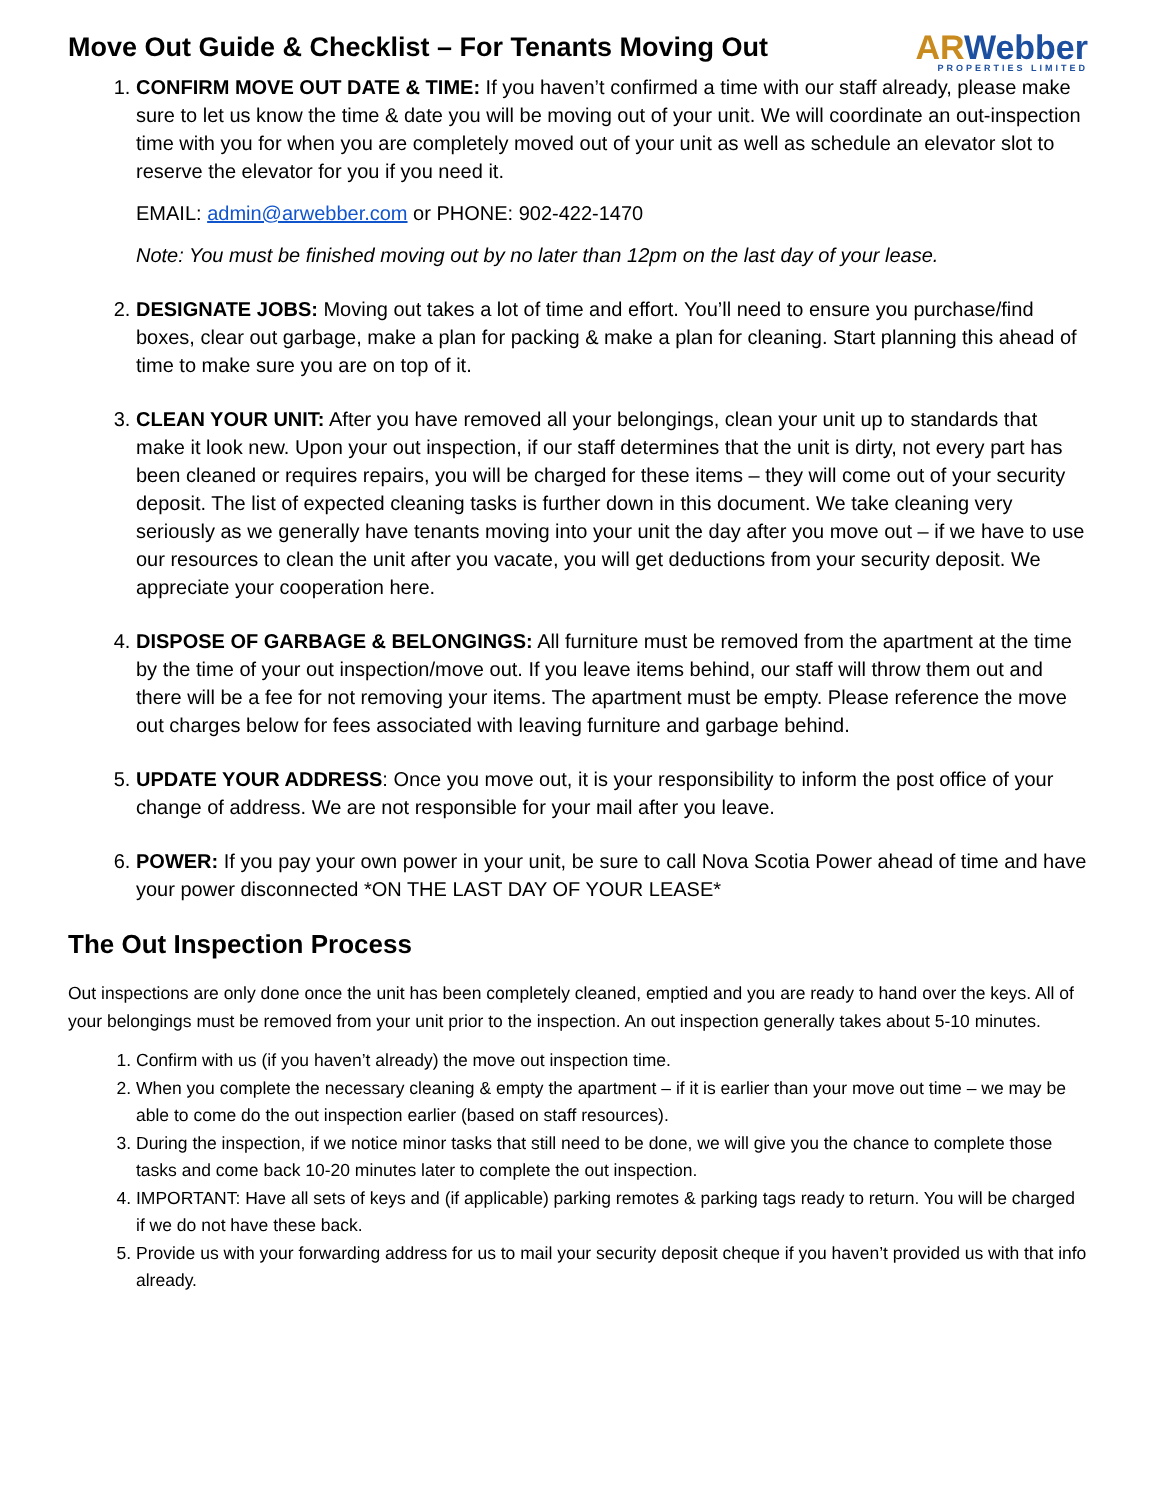Move Out Guide & Checklist – For Tenants Moving Out
ARWebber
PROPERTIES LIMITED
1. CONFIRM MOVE OUT DATE & TIME: If you haven’t confirmed a time with our staff already, please make sure to let us know the time & date you will be moving out of your unit. We will coordinate an out-inspection time with you for when you are completely moved out of your unit as well as schedule an elevator slot to reserve the elevator for you if you need it.
EMAIL: admin@arwebber.com or PHONE: 902-422-1470
Note: You must be finished moving out by no later than 12pm on the last day of your lease.
2. DESIGNATE JOBS: Moving out takes a lot of time and effort. You’ll need to ensure you purchase/find boxes, clear out garbage, make a plan for packing & make a plan for cleaning. Start planning this ahead of time to make sure you are on top of it.
3. CLEAN YOUR UNIT: After you have removed all your belongings, clean your unit up to standards that make it look new. Upon your out inspection, if our staff determines that the unit is dirty, not every part has been cleaned or requires repairs, you will be charged for these items – they will come out of your security deposit. The list of expected cleaning tasks is further down in this document. We take cleaning very seriously as we generally have tenants moving into your unit the day after you move out – if we have to use our resources to clean the unit after you vacate, you will get deductions from your security deposit. We appreciate your cooperation here.
4. DISPOSE OF GARBAGE & BELONGINGS: All furniture must be removed from the apartment at the time by the time of your out inspection/move out. If you leave items behind, our staff will throw them out and there will be a fee for not removing your items. The apartment must be empty. Please reference the move out charges below for fees associated with leaving furniture and garbage behind.
5. UPDATE YOUR ADDRESS: Once you move out, it is your responsibility to inform the post office of your change of address. We are not responsible for your mail after you leave.
6. POWER: If you pay your own power in your unit, be sure to call Nova Scotia Power ahead of time and have your power disconnected *ON THE LAST DAY OF YOUR LEASE*
The Out Inspection Process
Out inspections are only done once the unit has been completely cleaned, emptied and you are ready to hand over the keys. All of your belongings must be removed from your unit prior to the inspection. An out inspection generally takes about 5-10 minutes.
1. Confirm with us (if you haven’t already) the move out inspection time.
2. When you complete the necessary cleaning & empty the apartment – if it is earlier than your move out time – we may be able to come do the out inspection earlier (based on staff resources).
3. During the inspection, if we notice minor tasks that still need to be done, we will give you the chance to complete those tasks and come back 10-20 minutes later to complete the out inspection.
4. IMPORTANT: Have all sets of keys and (if applicable) parking remotes & parking tags ready to return. You will be charged if we do not have these back.
5. Provide us with your forwarding address for us to mail your security deposit cheque if you haven’t provided us with that info already.